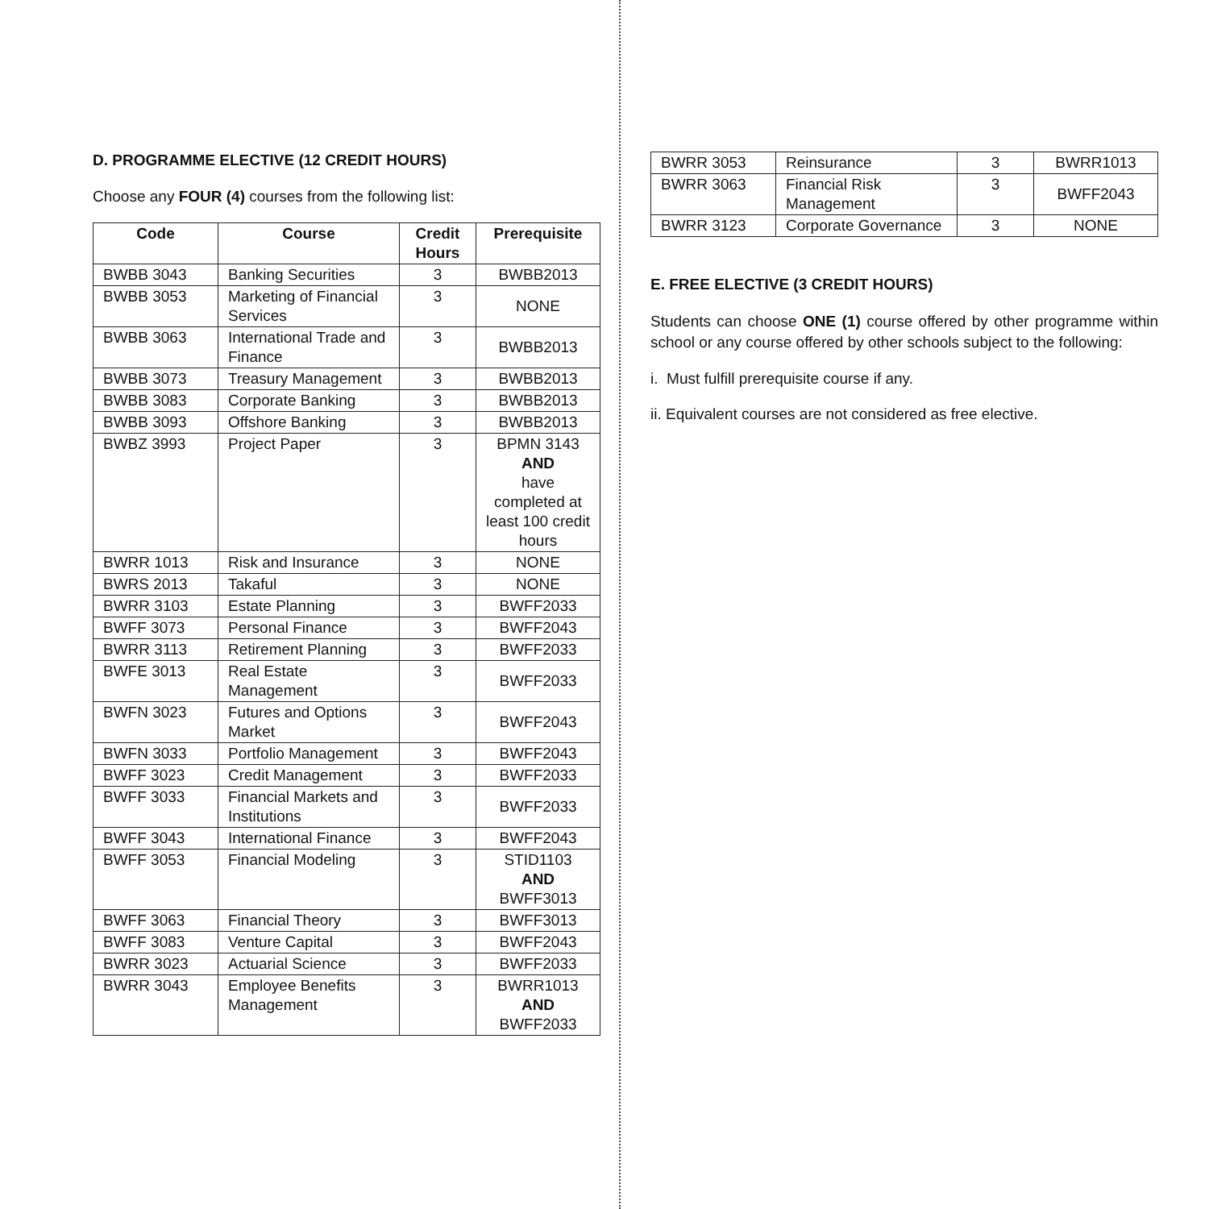D. PROGRAMME ELECTIVE (12 CREDIT HOURS)
Choose any FOUR (4) courses from the following list:
| Code | Course | Credit Hours | Prerequisite |
| --- | --- | --- | --- |
| BWBB 3043 | Banking Securities | 3 | BWBB2013 |
| BWBB 3053 | Marketing of Financial Services | 3 | NONE |
| BWBB 3063 | International Trade and Finance | 3 | BWBB2013 |
| BWBB 3073 | Treasury Management | 3 | BWBB2013 |
| BWBB 3083 | Corporate Banking | 3 | BWBB2013 |
| BWBB 3093 | Offshore Banking | 3 | BWBB2013 |
| BWBZ 3993 | Project Paper | 3 | BPMN 3143 AND have completed at least 100 credit hours |
| BWRR 1013 | Risk and Insurance | 3 | NONE |
| BWRS 2013 | Takaful | 3 | NONE |
| BWRR 3103 | Estate Planning | 3 | BWFF2033 |
| BWFF 3073 | Personal Finance | 3 | BWFF2043 |
| BWRR 3113 | Retirement Planning | 3 | BWFF2033 |
| BWFE 3013 | Real Estate Management | 3 | BWFF2033 |
| BWFN 3023 | Futures and Options Market | 3 | BWFF2043 |
| BWFN 3033 | Portfolio Management | 3 | BWFF2043 |
| BWFF 3023 | Credit Management | 3 | BWFF2033 |
| BWFF 3033 | Financial Markets and Institutions | 3 | BWFF2033 |
| BWFF 3043 | International Finance | 3 | BWFF2043 |
| BWFF 3053 | Financial Modeling | 3 | STID1103 AND BWFF3013 |
| BWFF 3063 | Financial Theory | 3 | BWFF3013 |
| BWFF 3083 | Venture Capital | 3 | BWFF2043 |
| BWRR 3023 | Actuarial Science | 3 | BWFF2033 |
| BWRR 3043 | Employee Benefits Management | 3 | BWRR1013 AND BWFF2033 |
| BWRR 3053 | Reinsurance | 3 | BWRR1013 |
| BWRR 3063 | Financial Risk Management | 3 | BWFF2043 |
| BWRR 3123 | Corporate Governance | 3 | NONE |
E. FREE ELECTIVE (3 CREDIT HOURS)
Students can choose ONE (1) course offered by other programme within school or any course offered by other schools subject to the following:
i. Must fulfill prerequisite course if any.
ii. Equivalent courses are not considered as free elective.